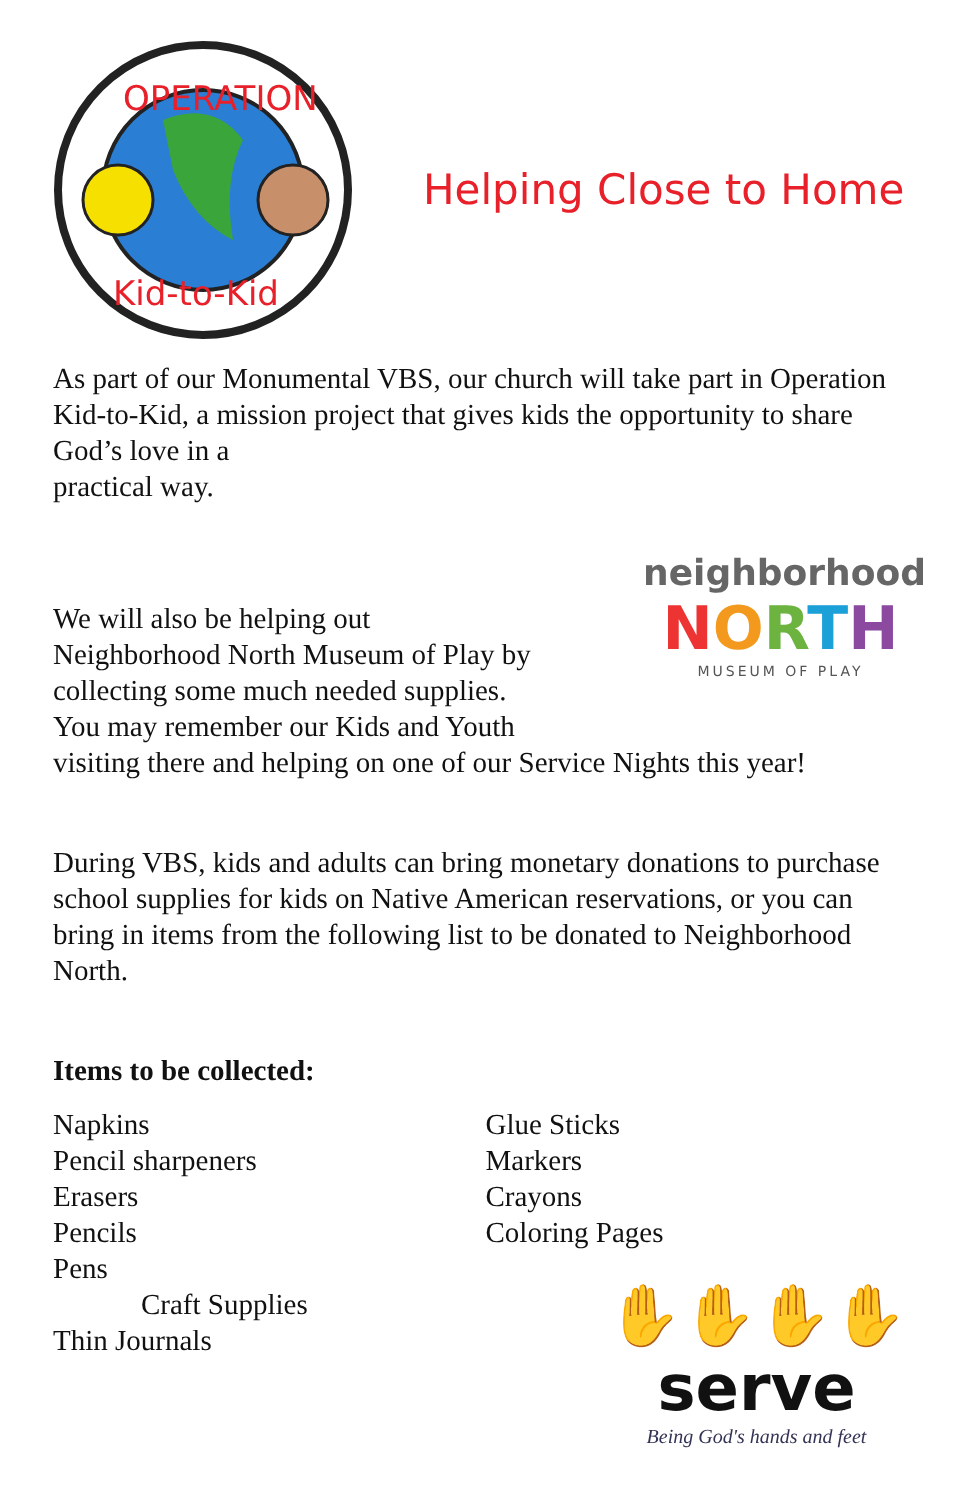OPERATION
Kid-to-Kid
Helping Close to Home
As part of our Monumental VBS, our church will take part in Operation Kid-to-Kid, a mission project that gives kids the opportunity to share God’s love in a
practical way.
We will also be helping out
Neighborhood North Museum of Play by
collecting some much needed supplies.
You may remember our Kids and Youth
neighborhood
NORTH
MUSEUM OF PLAY
visiting there and helping on one of our Service Nights this year!
During VBS, kids and adults can bring monetary donations to purchase school supplies for kids on Native American reservations, or you can bring in items from the following list to be donated to Neighborhood North.
Items to be collected:
Napkins
Pencil sharpeners
Erasers
Pencils
Pens
Craft Supplies
Thin Journals
Glue Sticks
Markers
Crayons
Coloring Pages
✋✋✋✋
serve
Being God's hands and feet